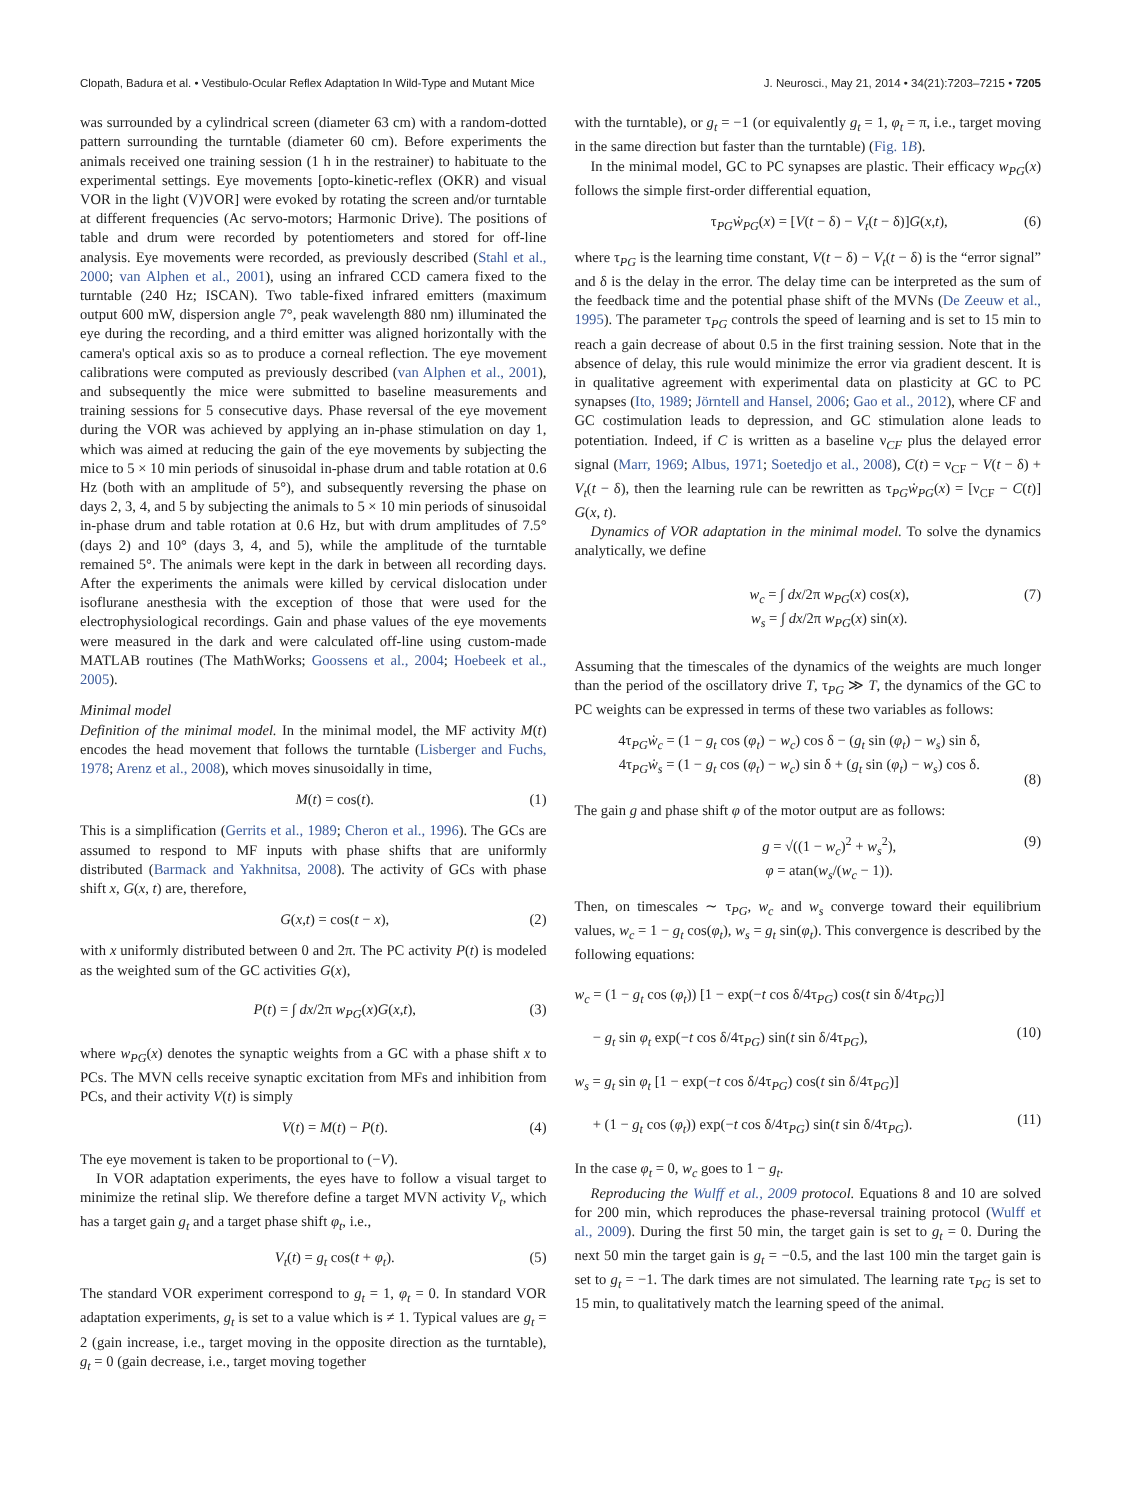Clopath, Badura et al. • Vestibulo-Ocular Reflex Adaptation In Wild-Type and Mutant Mice J. Neurosci., May 21, 2014 • 34(21):7203–7215 • 7205
was surrounded by a cylindrical screen (diameter 63 cm) with a random-dotted pattern surrounding the turntable (diameter 60 cm). Before experiments the animals received one training session (1 h in the restrainer) to habituate to the experimental settings. Eye movements [opto-kinetic-reflex (OKR) and visual VOR in the light (V)VOR] were evoked by rotating the screen and/or turntable at different frequencies (Ac servo-motors; Harmonic Drive). The positions of table and drum were recorded by potentiometers and stored for off-line analysis. Eye movements were recorded, as previously described (Stahl et al., 2000; van Alphen et al., 2001), using an infrared CCD camera fixed to the turntable (240 Hz; ISCAN). Two table-fixed infrared emitters (maximum output 600 mW, dispersion angle 7°, peak wavelength 880 nm) illuminated the eye during the recording, and a third emitter was aligned horizontally with the camera's optical axis so as to produce a corneal reflection. The eye movement calibrations were computed as previously described (van Alphen et al., 2001), and subsequently the mice were submitted to baseline measurements and training sessions for 5 consecutive days. Phase reversal of the eye movement during the VOR was achieved by applying an in-phase stimulation on day 1, which was aimed at reducing the gain of the eye movements by subjecting the mice to 5 × 10 min periods of sinusoidal in-phase drum and table rotation at 0.6 Hz (both with an amplitude of 5°), and subsequently reversing the phase on days 2, 3, 4, and 5 by subjecting the animals to 5 × 10 min periods of sinusoidal in-phase drum and table rotation at 0.6 Hz, but with drum amplitudes of 7.5° (days 2) and 10° (days 3, 4, and 5), while the amplitude of the turntable remained 5°. The animals were kept in the dark in between all recording days. After the experiments the animals were killed by cervical dislocation under isoflurane anesthesia with the exception of those that were used for the electrophysiological recordings. Gain and phase values of the eye movements were measured in the dark and were calculated off-line using custom-made MATLAB routines (The MathWorks; Goossens et al., 2004; Hoebeek et al., 2005).
Minimal model
Definition of the minimal model. In the minimal model, the MF activity M(t) encodes the head movement that follows the turntable (Lisberger and Fuchs, 1978; Arenz et al., 2008), which moves sinusoidally in time,
M(t) = cos(t). (1)
This is a simplification (Gerrits et al., 1989; Cheron et al., 1996). The GCs are assumed to respond to MF inputs with phase shifts that are uniformly distributed (Barmack and Yakhnitsa, 2008). The activity of GCs with phase shift x, G(x, t) are, therefore,
G(x,t) = cos(t − x), (2)
with x uniformly distributed between 0 and 2π. The PC activity P(t) is modeled as the weighted sum of the GC activities G(x),
P(t) = ∫ dx/2π w<sub>PG</sub>(x)G(x,t), (3)
where w<sub>PG</sub>(x) denotes the synaptic weights from a GC with a phase shift x to PCs. The MVN cells receive synaptic excitation from MFs and inhibition from PCs, and their activity V(t) is simply
V(t) = M(t) − P(t). (4)
The eye movement is taken to be proportional to (−V).
In VOR adaptation experiments, the eyes have to follow a visual target to minimize the retinal slip. We therefore define a target MVN activity V<sub>t</sub>, which has a target gain g<sub>t</sub> and a target phase shift φ<sub>t</sub>, i.e.,
V<sub>t</sub>(t) = g<sub>t</sub> cos(t + φ<sub>t</sub>). (5)
The standard VOR experiment correspond to g<sub>t</sub> = 1, φ<sub>t</sub> = 0. In standard VOR adaptation experiments, g<sub>t</sub> is set to a value which is ≠ 1. Typical values are g<sub>t</sub> = 2 (gain increase, i.e., target moving in the opposite direction as the turntable), g<sub>t</sub> = 0 (gain decrease, i.e., target moving together
with the turntable), or g<sub>t</sub> = −1 (or equivalently g<sub>t</sub> = 1, φ<sub>t</sub> = π, i.e., target moving in the same direction but faster than the turntable) (Fig. 1B).
In the minimal model, GC to PC synapses are plastic. Their efficacy w<sub>PG</sub>(x) follows the simple first-order differential equation,
τ<sub>PG</sub>ẇ<sub>PG</sub>(x) = [V(t − δ) − V<sub>t</sub>(t − δ)]G(x,t), (6)
where τ<sub>PG</sub> is the learning time constant, V(t − δ) − V<sub>t</sub>(t − δ) is the “error signal” and δ is the delay in the error. The delay time can be interpreted as the sum of the feedback time and the potential phase shift of the MVNs (De Zeeuw et al., 1995). The parameter τ<sub>PG</sub> controls the speed of learning and is set to 15 min to reach a gain decrease of about 0.5 in the first training session. Note that in the absence of delay, this rule would minimize the error via gradient descent. It is in qualitative agreement with experimental data on plasticity at GC to PC synapses (Ito, 1989; Jörntell and Hansel, 2006; Gao et al., 2012), where CF and GC costimulation leads to depression, and GC stimulation alone leads to potentiation. Indeed, if C is written as a baseline ν<sub>CF</sub> plus the delayed error signal (Marr, 1969; Albus, 1971; Soetedjo et al., 2008), C(t) = ν<sub>CF</sub> − V(t − δ) + V<sub>t</sub>(t − δ), then the learning rule can be rewritten as τ<sub>PG</sub>ẇ<sub>PG</sub>(x) = [ν<sub>CF</sub> − C(t)] G(x, t).
Dynamics of VOR adaptation in the minimal model. To solve the dynamics analytically, we define
w<sub>c</sub> = ∫ dx/2π w<sub>PG</sub>(x) cos(x),
w<sub>s</sub> = ∫ dx/2π w<sub>PG</sub>(x) sin(x). (7)
Assuming that the timescales of the dynamics of the weights are much longer than the period of the oscillatory drive T, τ<sub>PG</sub> ≫ T, the dynamics of the GC to PC weights can be expressed in terms of these two variables as follows:
4τ<sub>PG</sub>ẇ<sub>c</sub> = (1 − g<sub>t</sub> cos (φ<sub>t</sub>) − w<sub>c</sub>) cos δ − (g<sub>t</sub> sin (φ<sub>t</sub>) − w<sub>s</sub>) sin δ,
4τ<sub>PG</sub>ẇ<sub>s</sub> = (1 − g<sub>t</sub> cos (φ<sub>t</sub>) − w<sub>c</sub>) sin δ + (g<sub>t</sub> sin (φ<sub>t</sub>) − w<sub>s</sub>) cos δ.
(8)
The gain g and phase shift φ of the motor output are as follows:
g = √((1 − w<sub>c</sub>)<sup>2</sup> + w<sub>s</sub><sup>2</sup>),
φ = atan(w<sub>s</sub>/(w<sub>c</sub> − 1)). (9)
Then, on timescales ∼ τ<sub>PG</sub>, w<sub>c</sub> and w<sub>s</sub> converge toward their equilibrium values, w<sub>c</sub> = 1 − g<sub>t</sub> cos(φ<sub>t</sub>), w<sub>s</sub> = g<sub>t</sub> sin(φ<sub>t</sub>). This convergence is described by the following equations:
w<sub>c</sub> = (1 − g<sub>t</sub> cos (φ<sub>t</sub>)) [1 − exp(−t cos δ/4τ<sub>PG</sub>) cos(t sin δ/4τ<sub>PG</sub>)]
− g<sub>t</sub> sin φ<sub>t</sub> exp(−t cos δ/4τ<sub>PG</sub>) sin(t sin δ/4τ<sub>PG</sub>),
(10)
w<sub>s</sub> = g<sub>t</sub> sin φ<sub>t</sub> [1 − exp(−t cos δ/4τ<sub>PG</sub>) cos(t sin δ/4τ<sub>PG</sub>)]
+ (1 − g<sub>t</sub> cos (φ<sub>t</sub>)) exp(−t cos δ/4τ<sub>PG</sub>) sin(t sin δ/4τ<sub>PG</sub>).
(11)
In the case φ<sub>t</sub> = 0, w<sub>c</sub> goes to 1 − g<sub>t</sub>.
Reproducing the Wulff et al., 2009 protocol. Equations 8 and 10 are solved for 200 min, which reproduces the phase-reversal training protocol (Wulff et al., 2009). During the first 50 min, the target gain is set to g<sub>t</sub> = 0. During the next 50 min the target gain is g<sub>t</sub> = −0.5, and the last 100 min the target gain is set to g<sub>t</sub> = −1. The dark times are not simulated. The learning rate τ<sub>PG</sub> is set to 15 min, to qualitatively match the learning speed of the animal.